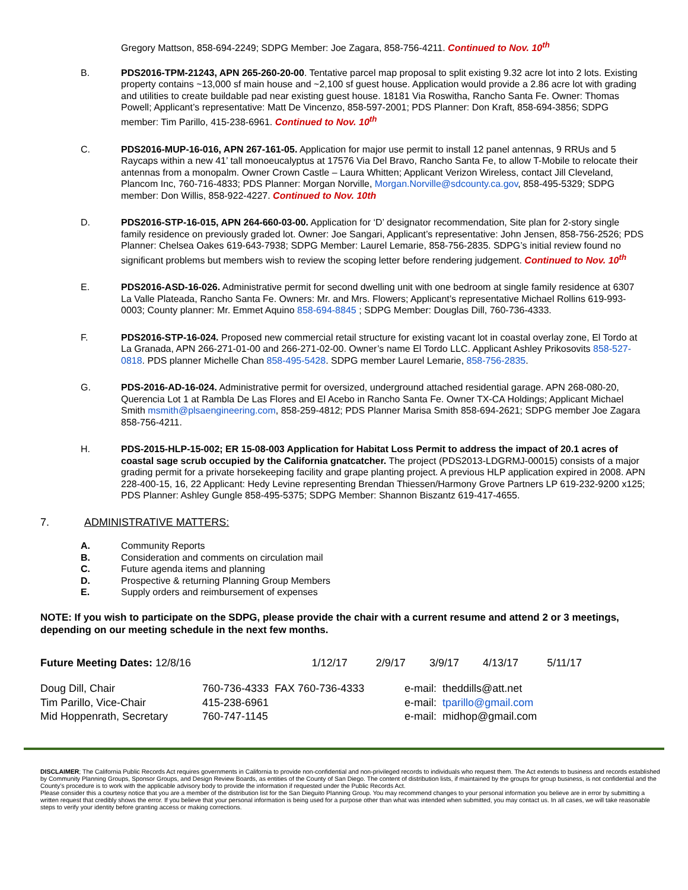Gregory Mattson, 858-694-2249; SDPG Member: Joe Zagara, 858-756-4211. Continued to Nov. 10<sup>th</sup>
B. PDS2016-TPM-21243, APN 265-260-20-00. Tentative parcel map proposal to split existing 9.32 acre lot into 2 lots. Existing property contains ~13,000 sf main house and ~2,100 sf guest house. Application would provide a 2.86 acre lot with grading and utilities to create buildable pad near existing guest house. 18181 Via Roswitha, Rancho Santa Fe. Owner: Thomas Powell; Applicant’s representative: Matt De Vincenzo, 858-597-2001; PDS Planner: Don Kraft, 858-694-3856; SDPG member: Tim Parillo, 415-238-6961. Continued to Nov. 10<sup>th</sup>
C. PDS2016-MUP-16-016, APN 267-161-05. Application for major use permit to install 12 panel antennas, 9 RRUs and 5 Raycaps within a new 41’ tall monoeucalyptus at 17576 Via Del Bravo, Rancho Santa Fe, to allow T-Mobile to relocate their antennas from a monopalm. Owner Crown Castle – Laura Whitten; Applicant Verizon Wireless, contact Jill Cleveland, Plancom Inc, 760-716-4833; PDS Planner: Morgan Norville, Morgan.Norville@sdcounty.ca.gov, 858-495-5329; SDPG member: Don Willis, 858-922-4227. Continued to Nov. 10th
D. PDS2016-STP-16-015, APN 264-660-03-00. Application for ‘D’ designator recommendation, Site plan for 2-story single family residence on previously graded lot. Owner: Joe Sangari, Applicant’s representative: John Jensen, 858-756-2526; PDS Planner: Chelsea Oakes 619-643-7938; SDPG Member: Laurel Lemarie, 858-756-2835. SDPG’s initial review found no significant problems but members wish to review the scoping letter before rendering judgement. Continued to Nov. 10<sup>th</sup>
E. PDS2016-ASD-16-026. Administrative permit for second dwelling unit with one bedroom at single family residence at 6307 La Valle Plateada, Rancho Santa Fe. Owners: Mr. and Mrs. Flowers; Applicant’s representative Michael Rollins 619-993-0003; County planner: Mr. Emmet Aquino 858-694-8845 ; SDPG Member: Douglas Dill, 760-736-4333.
F. PDS2016-STP-16-024. Proposed new commercial retail structure for existing vacant lot in coastal overlay zone, El Tordo at La Granada, APN 266-271-01-00 and 266-271-02-00. Owner’s name El Tordo LLC. Applicant Ashley Prikosovits 858-527-0818. PDS planner Michelle Chan 858-495-5428. SDPG member Laurel Lemarie, 858-756-2835.
G. PDS-2016-AD-16-024. Administrative permit for oversized, underground attached residential garage. APN 268-080-20, Querencia Lot 1 at Rambla De Las Flores and El Acebo in Rancho Santa Fe. Owner TX-CA Holdings; Applicant Michael Smith msmith@plsaengineering.com, 858-259-4812; PDS Planner Marisa Smith 858-694-2621; SDPG member Joe Zagara 858-756-4211.
H. PDS-2015-HLP-15-002; ER 15-08-003 Application for Habitat Loss Permit to address the impact of 20.1 acres of coastal sage scrub occupied by the California gnatcatcher. The project (PDS2013-LDGRMJ-00015) consists of a major grading permit for a private horsekeeping facility and grape planting project. A previous HLP application expired in 2008. APN 228-400-15, 16, 22 Applicant: Hedy Levine representing Brendan Thiessen/Harmony Grove Partners LP 619-232-9200 x125; PDS Planner: Ashley Gungle 858-495-5375; SDPG Member: Shannon Biszantz 619-417-4655.
7. ADMINISTRATIVE MATTERS:
A. Community Reports
B. Consideration and comments on circulation mail
C. Future agenda items and planning
D. Prospective & returning Planning Group Members
E. Supply orders and reimbursement of expenses
NOTE: If you wish to participate on the SDPG, please provide the chair with a current resume and attend 2 or 3 meetings, depending on our meeting schedule in the next few months.
| Future Meeting Dates: 12/8/16 | 1/12/17 | 2/9/17 | 3/9/17 | 4/13/17 | 5/11/17 |
| Doug Dill, Chair | 760-736-4333 FAX 760-736-4333 | e-mail: theddills@att.net |
| Tim Parillo, Vice-Chair | 415-238-6961 | e-mail: tparillo@gmail.com |
| Mid Hoppenrath, Secretary | 760-747-1145 | e-mail: midhop@gmail.com |
DISCLAIMER; The California Public Records Act requires governments in California to provide non-confidential and non-privileged records to individuals who request them. The Act extends to business and records established by Community Planning Groups, Sponsor Groups, and Design Review Boards, as entities of the County of San Diego. The content of distribution lists, if maintained by the groups for group business, is not confidential and the County’s procedure is to work with the applicable advisory body to provide the information if requested under the Public Records Act.
Please consider this a courtesy notice that you are a member of the distribution list for the San Dieguito Planning Group. You may recommend changes to your personal information you believe are in error by submitting a written request that credibly shows the error. If you believe that your personal information is being used for a purpose other than what was intended when submitted, you may contact us. In all cases, we will take reasonable steps to verify your identity before granting access or making corrections.